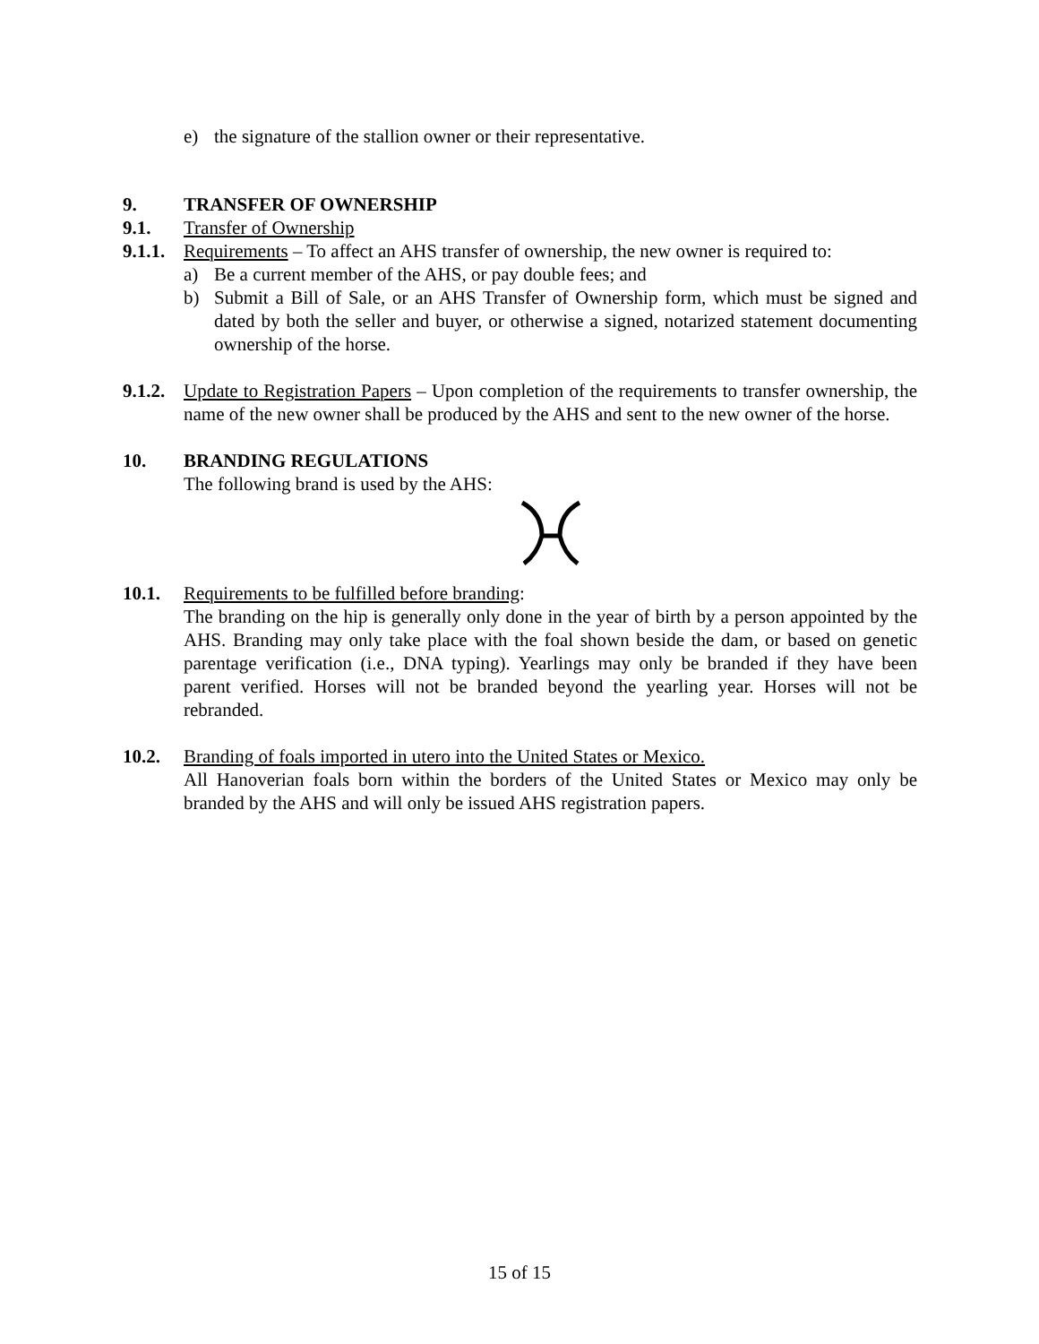e) the signature of the stallion owner or their representative.
9. TRANSFER OF OWNERSHIP
9.1. Transfer of Ownership
9.1.1.
Requirements – To affect an AHS transfer of ownership, the new owner is required to:
a) Be a current member of the AHS, or pay double fees; and
b) Submit a Bill of Sale, or an AHS Transfer of Ownership form, which must be signed and dated by both the seller and buyer, or otherwise a signed, notarized statement documenting ownership of the horse.
9.1.2.
Update to Registration Papers – Upon completion of the requirements to transfer ownership, the name of the new owner shall be produced by the AHS and sent to the new owner of the horse.
10. BRANDING REGULATIONS
The following brand is used by the AHS:
10.1. Requirements to be fulfilled before branding:
The branding on the hip is generally only done in the year of birth by a person appointed by the AHS. Branding may only take place with the foal shown beside the dam, or based on genetic parentage verification (i.e., DNA typing). Yearlings may only be branded if they have been parent verified. Horses will not be branded beyond the yearling year. Horses will not be rebranded.
10.2. Branding of foals imported in utero into the United States or Mexico.
All Hanoverian foals born within the borders of the United States or Mexico may only be branded by the AHS and will only be issued AHS registration papers.
15 of 15